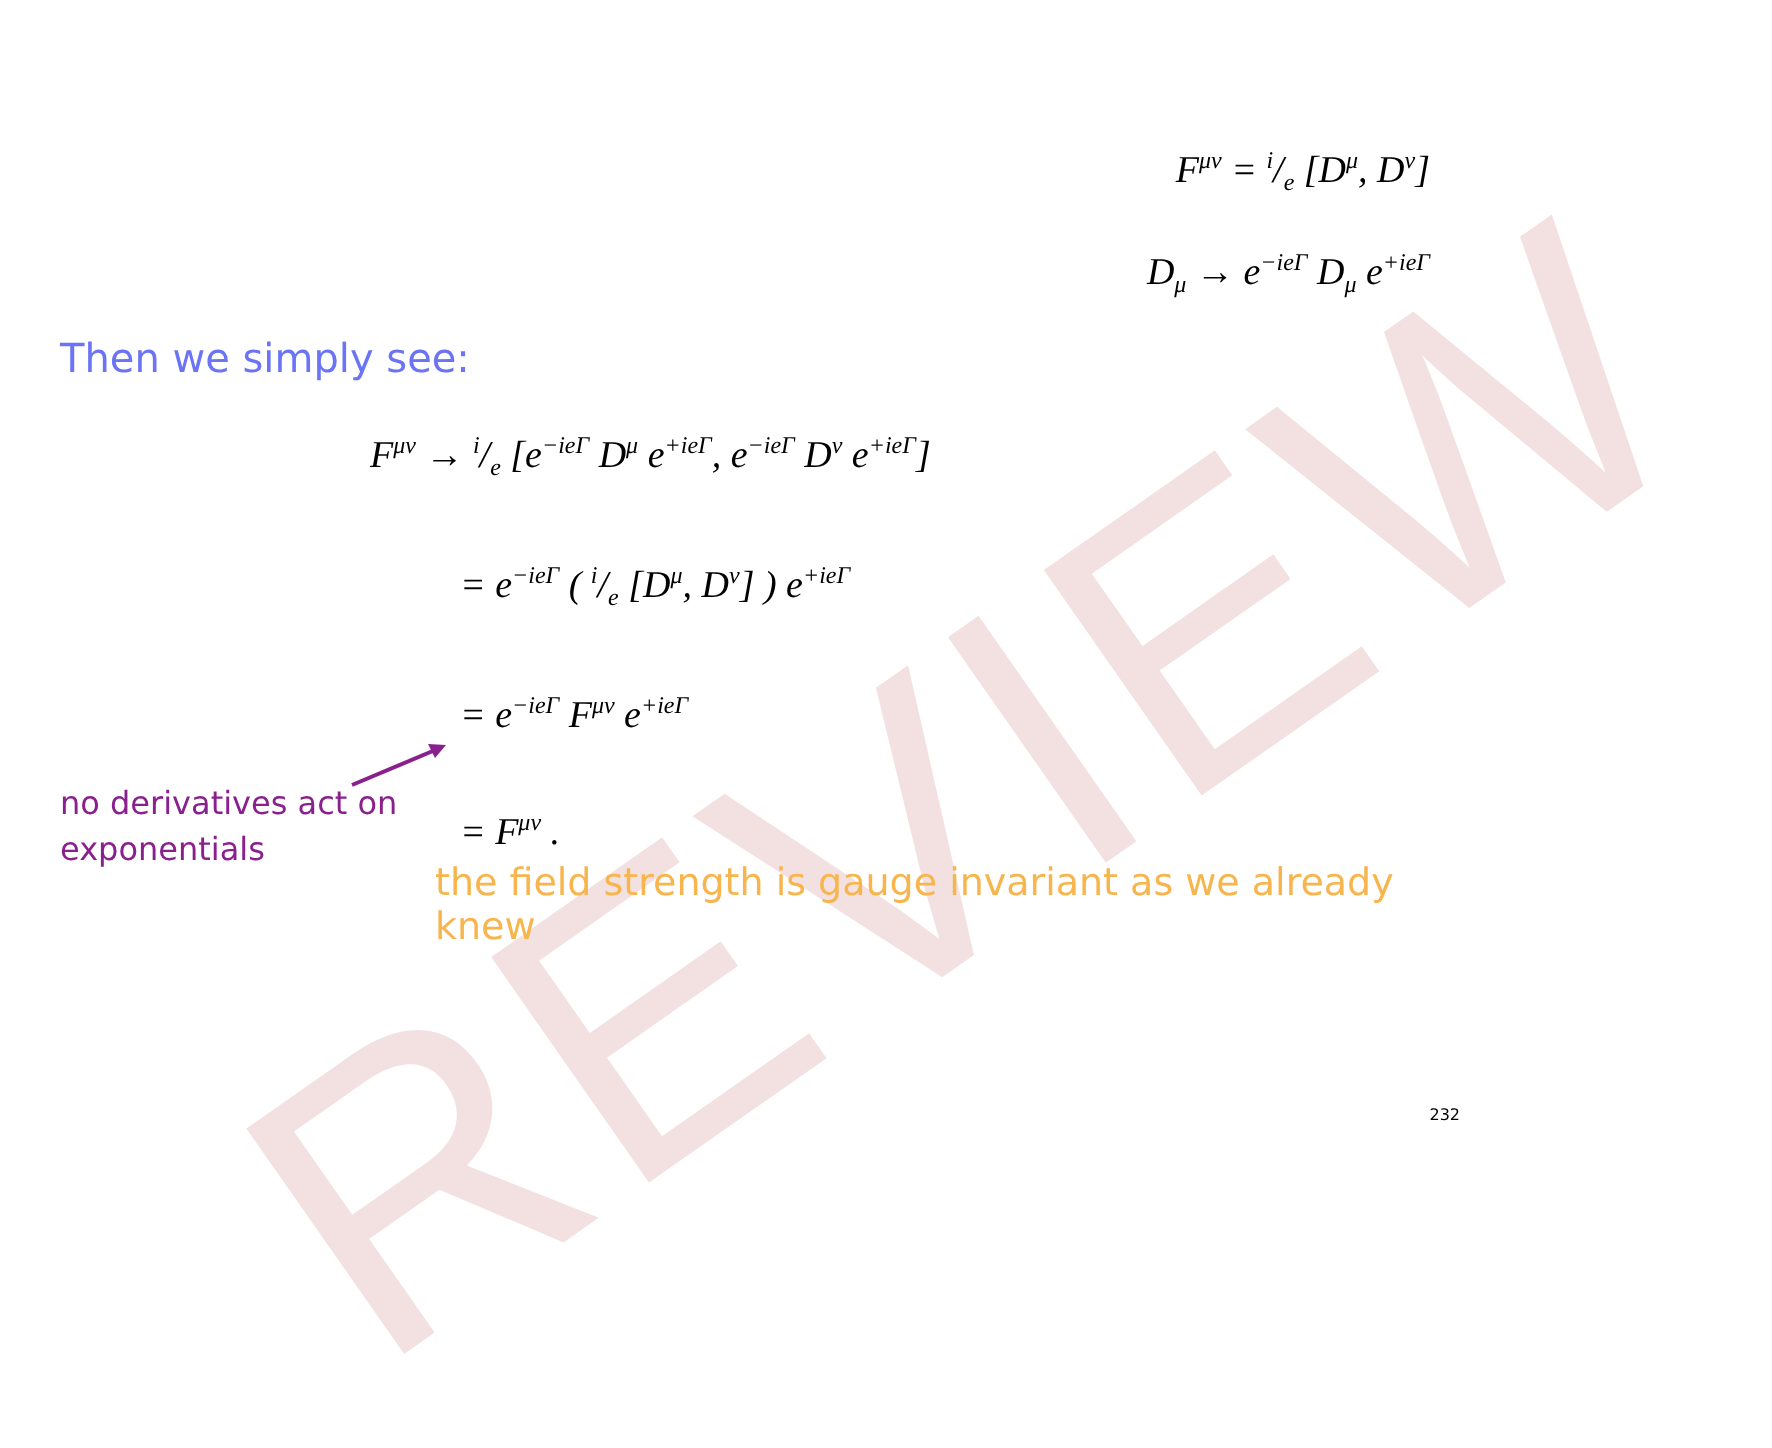REVIEW
F<sup>μν</sup> = i/e [D<sup>μ</sup>, D<sup>ν</sup>]
D<sub>μ</sub> → e<sup>−ieΓ</sup> D<sub>μ</sub> e<sup>+ieΓ</sup>
Then we simply see:
F<sup>μν</sup> → i/e [e<sup>−ieΓ</sup> D<sup>μ</sup> e<sup>+ieΓ</sup>, e<sup>−ieΓ</sup> D<sup>ν</sup> e<sup>+ieΓ</sup>]
= e<sup>−ieΓ</sup> ( i/e [D<sup>μ</sup>, D<sup>ν</sup>] ) e<sup>+ieΓ</sup>
= e<sup>−ieΓ</sup> F<sup>μν</sup> e<sup>+ieΓ</sup>
= F<sup>μν</sup> .
no derivatives act on
exponentials
the field strength is gauge invariant as we already knew
232